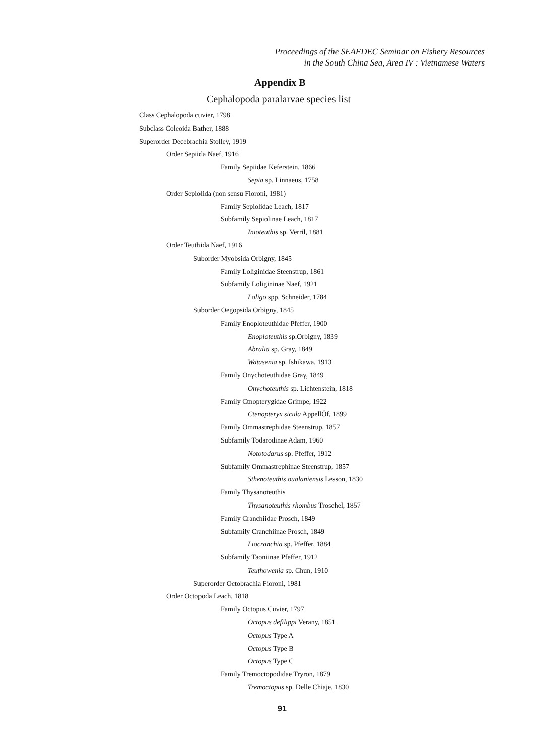Proceedings of the SEAFDEC Seminar on Fishery Resources
in the South China Sea, Area IV : Vietnamese Waters
Appendix B
Cephalopoda paralarvae species list
Class Cephalopoda cuvier, 1798
Subclass Coleoida Bather, 1888
Superorder Decebrachia Stolley, 1919
Order Sepiida Naef, 1916
Family Sepiidae Keferstein, 1866
Sepia sp. Linnaeus, 1758
Order Sepiolida (non sensu Fioroni, 1981)
Family Sepiolidae Leach, 1817
Subfamily Sepiolinae Leach, 1817
Inioteuthis sp. Verril, 1881
Order Teuthida Naef, 1916
Suborder Myobsida Orbigny, 1845
Family Loliginidae Steenstrup, 1861
Subfamily Loligininae Naef, 1921
Loligo spp. Schneider, 1784
Suborder Oegopsida Orbigny, 1845
Family Enoploteuthidae Pfeffer, 1900
Enoploteuthis sp.Orbigny, 1839
Abralia sp. Gray, 1849
Watasenia sp. Ishikawa, 1913
Family Onychoteuthidae Gray, 1849
Onychoteuthis sp. Lichtenstein, 1818
Family Ctnopterygidae Grimpe, 1922
Ctenopteryx sicula AppellÖf, 1899
Family Ommastrephidae Steenstrup, 1857
Subfamily Todarodinae Adam, 1960
Nototodarus sp. Pfeffer, 1912
Subfamily Ommastrephinae Steenstrup, 1857
Sthenoteuthis oualaniensis Lesson, 1830
Family Thysanoteuthis
Thysanoteuthis rhombus Troschel, 1857
Family Cranchiidae Prosch, 1849
Subfamily Cranchiinae Prosch, 1849
Liocranchia sp. Pfeffer, 1884
Subfamily Taoniinae Pfeffer, 1912
Teuthowenia sp. Chun, 1910
Superorder Octobrachia Fioroni, 1981
Order Octopoda Leach, 1818
Family Octopus Cuvier, 1797
Octopus defilippi Verany, 1851
Octopus Type A
Octopus Type B
Octopus Type C
Family Tremoctopodidae Tryron, 1879
Tremoctopus sp. Delle Chiaje, 1830
91